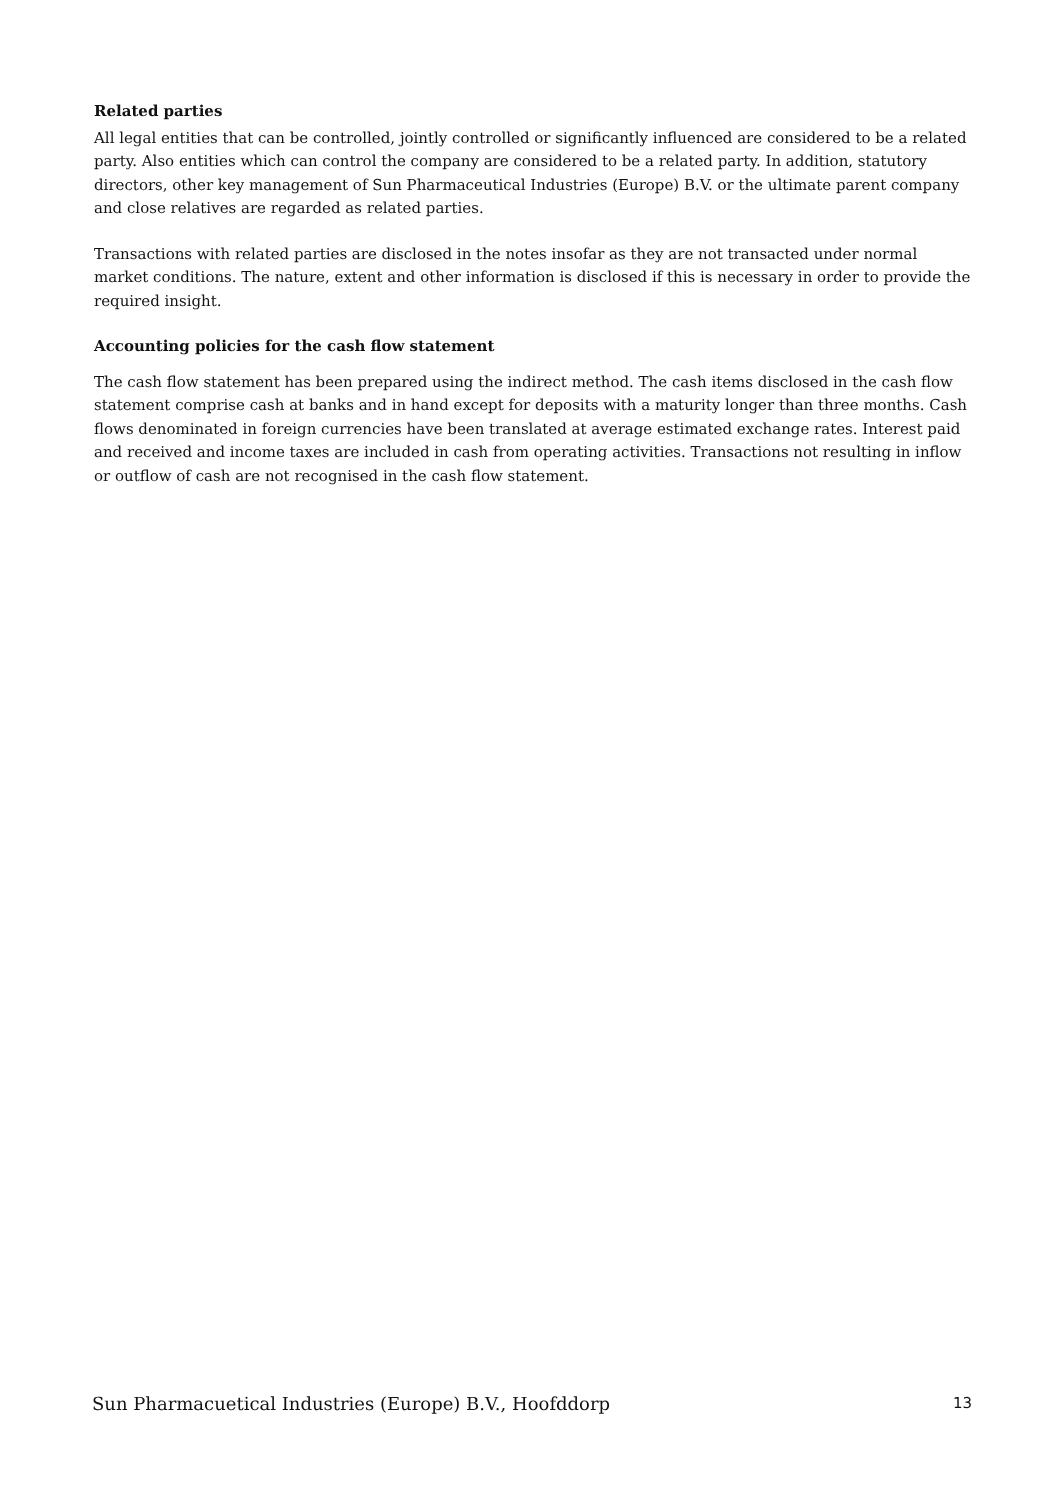Related parties
All legal entities that can be controlled, jointly controlled or significantly influenced are considered to be a related party. Also entities which can control the company are considered to be a related party. In addition, statutory directors, other key management of Sun Pharmaceutical Industries (Europe) B.V. or the ultimate parent company and close relatives are regarded as related parties.
Transactions with related parties are disclosed in the notes insofar as they are not transacted under normal market conditions. The nature, extent and other information is disclosed if this is necessary in order to provide the required insight.
Accounting policies for the cash flow statement
The cash flow statement has been prepared using the indirect method. The cash items disclosed in the cash flow statement comprise cash at banks and in hand except for deposits with a maturity longer than three months. Cash flows denominated in foreign currencies have been translated at average estimated exchange rates. Interest paid and received and income taxes are included in cash from operating activities. Transactions not resulting in inflow or outflow of cash are not recognised in the cash flow statement.
Sun Pharmacuetical Industries (Europe) B.V., Hoofddorp 13